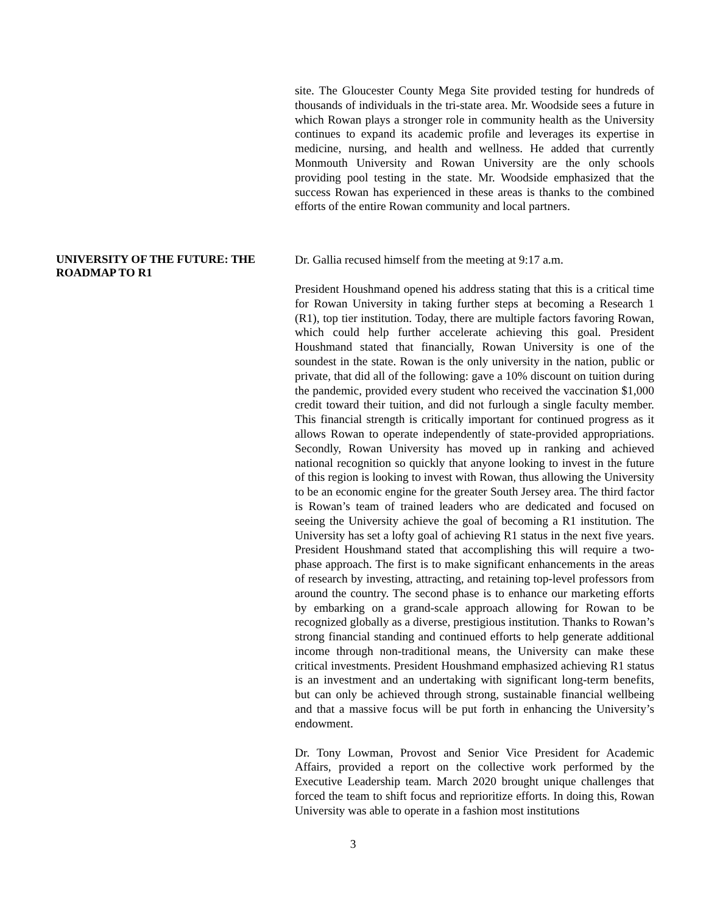site. The Gloucester County Mega Site provided testing for hundreds of thousands of individuals in the tri-state area. Mr. Woodside sees a future in which Rowan plays a stronger role in community health as the University continues to expand its academic profile and leverages its expertise in medicine, nursing, and health and wellness. He added that currently Monmouth University and Rowan University are the only schools providing pool testing in the state. Mr. Woodside emphasized that the success Rowan has experienced in these areas is thanks to the combined efforts of the entire Rowan community and local partners.
UNIVERSITY OF THE FUTURE: THE ROADMAP TO R1
Dr. Gallia recused himself from the meeting at 9:17 a.m.
President Houshmand opened his address stating that this is a critical time for Rowan University in taking further steps at becoming a Research 1 (R1), top tier institution. Today, there are multiple factors favoring Rowan, which could help further accelerate achieving this goal. President Houshmand stated that financially, Rowan University is one of the soundest in the state. Rowan is the only university in the nation, public or private, that did all of the following: gave a 10% discount on tuition during the pandemic, provided every student who received the vaccination $1,000 credit toward their tuition, and did not furlough a single faculty member. This financial strength is critically important for continued progress as it allows Rowan to operate independently of state-provided appropriations. Secondly, Rowan University has moved up in ranking and achieved national recognition so quickly that anyone looking to invest in the future of this region is looking to invest with Rowan, thus allowing the University to be an economic engine for the greater South Jersey area. The third factor is Rowan’s team of trained leaders who are dedicated and focused on seeing the University achieve the goal of becoming a R1 institution. The University has set a lofty goal of achieving R1 status in the next five years. President Houshmand stated that accomplishing this will require a two-phase approach. The first is to make significant enhancements in the areas of research by investing, attracting, and retaining top-level professors from around the country. The second phase is to enhance our marketing efforts by embarking on a grand-scale approach allowing for Rowan to be recognized globally as a diverse, prestigious institution. Thanks to Rowan’s strong financial standing and continued efforts to help generate additional income through non-traditional means, the University can make these critical investments. President Houshmand emphasized achieving R1 status is an investment and an undertaking with significant long-term benefits, but can only be achieved through strong, sustainable financial wellbeing and that a massive focus will be put forth in enhancing the University’s endowment.
Dr. Tony Lowman, Provost and Senior Vice President for Academic Affairs, provided a report on the collective work performed by the Executive Leadership team. March 2020 brought unique challenges that forced the team to shift focus and reprioritize efforts. In doing this, Rowan University was able to operate in a fashion most institutions
3